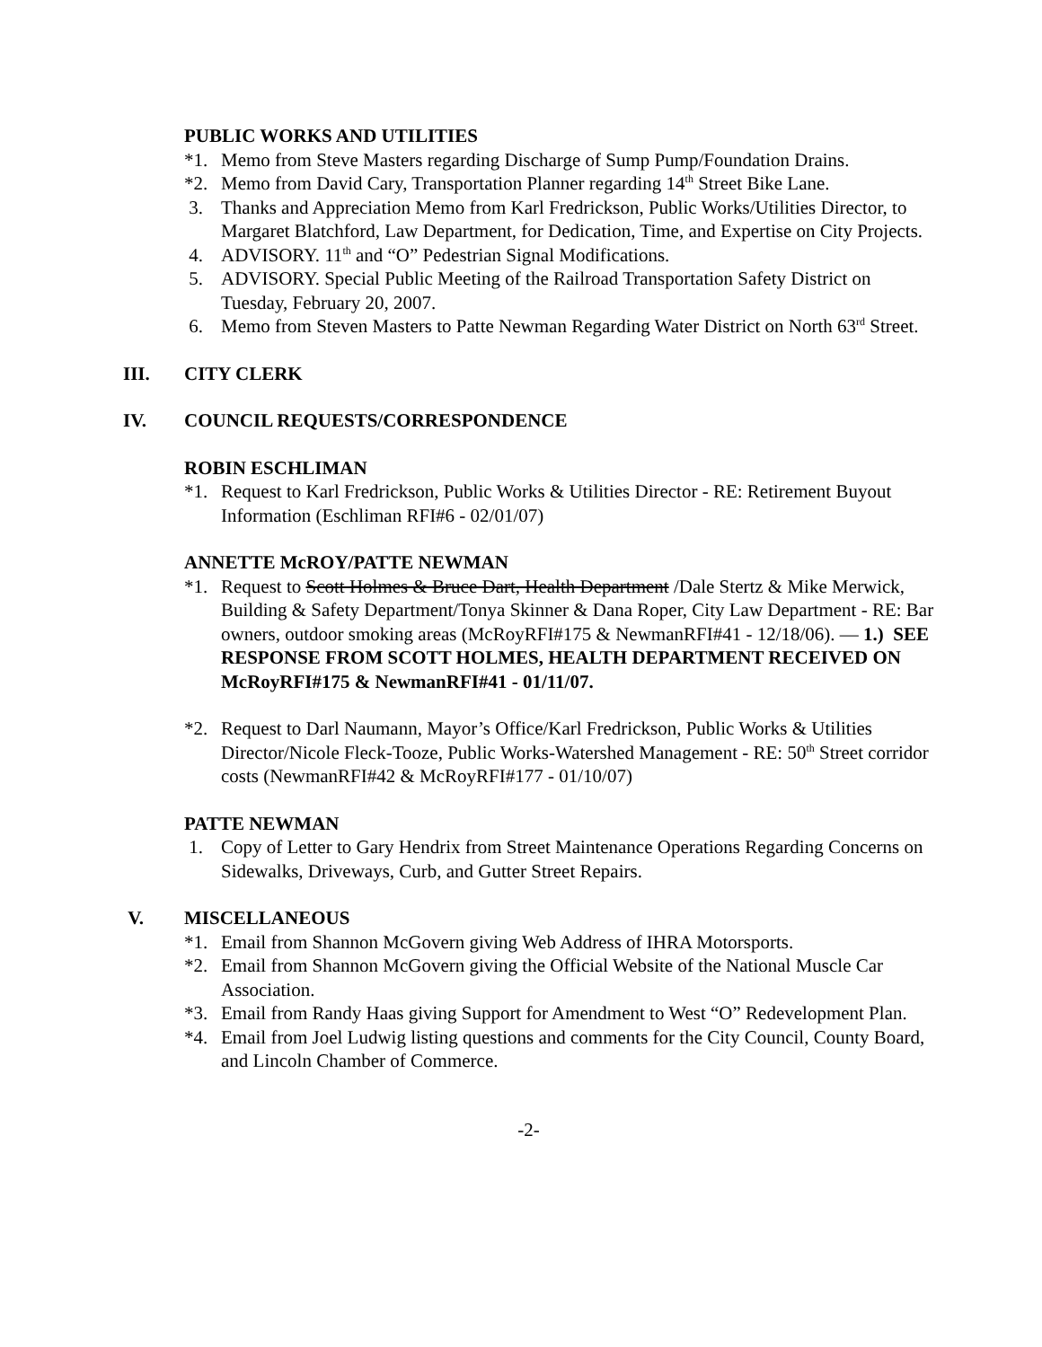PUBLIC WORKS AND UTILITIES
*1. Memo from Steve Masters regarding Discharge of Sump Pump/Foundation Drains.
*2. Memo from David Cary, Transportation Planner regarding 14<sup>th</sup> Street Bike Lane.
3. Thanks and Appreciation Memo from Karl Fredrickson, Public Works/Utilities Director, to Margaret Blatchford, Law Department, for Dedication, Time, and Expertise on City Projects.
4. ADVISORY. 11<sup>th</sup> and “O” Pedestrian Signal Modifications.
5. ADVISORY. Special Public Meeting of the Railroad Transportation Safety District on Tuesday, February 20, 2007.
6. Memo from Steven Masters to Patte Newman Regarding Water District on North 63<sup>rd</sup> Street.
III. CITY CLERK
IV. COUNCIL REQUESTS/CORRESPONDENCE
ROBIN ESCHLIMAN
*1. Request to Karl Fredrickson, Public Works & Utilities Director - RE: Retirement Buyout Information (Eschliman RFI#6 - 02/01/07)
ANNETTE McROY/PATTE NEWMAN
*1. Request to Scott Holmes & Bruce Dart, Health Department /Dale Stertz & Mike Merwick, Building & Safety Department/Tonya Skinner & Dana Roper, City Law Department - RE: Bar owners, outdoor smoking areas (McRoyRFI#175 & NewmanRFI#41 - 12/18/06). — 1.) SEE RESPONSE FROM SCOTT HOLMES, HEALTH DEPARTMENT RECEIVED ON McRoyRFI#175 & NewmanRFI#41 - 01/11/07.
*2. Request to Darl Naumann, Mayor’s Office/Karl Fredrickson, Public Works & Utilities Director/Nicole Fleck-Tooze, Public Works-Watershed Management - RE: 50<sup>th</sup> Street corridor costs (NewmanRFI#42 & McRoyRFI#177 - 01/10/07)
PATTE NEWMAN
1. Copy of Letter to Gary Hendrix from Street Maintenance Operations Regarding Concerns on Sidewalks, Driveways, Curb, and Gutter Street Repairs.
V. MISCELLANEOUS
*1. Email from Shannon McGovern giving Web Address of IHRA Motorsports.
*2. Email from Shannon McGovern giving the Official Website of the National Muscle Car Association.
*3. Email from Randy Haas giving Support for Amendment to West “O” Redevelopment Plan.
*4. Email from Joel Ludwig listing questions and comments for the City Council, County Board, and Lincoln Chamber of Commerce.
-2-